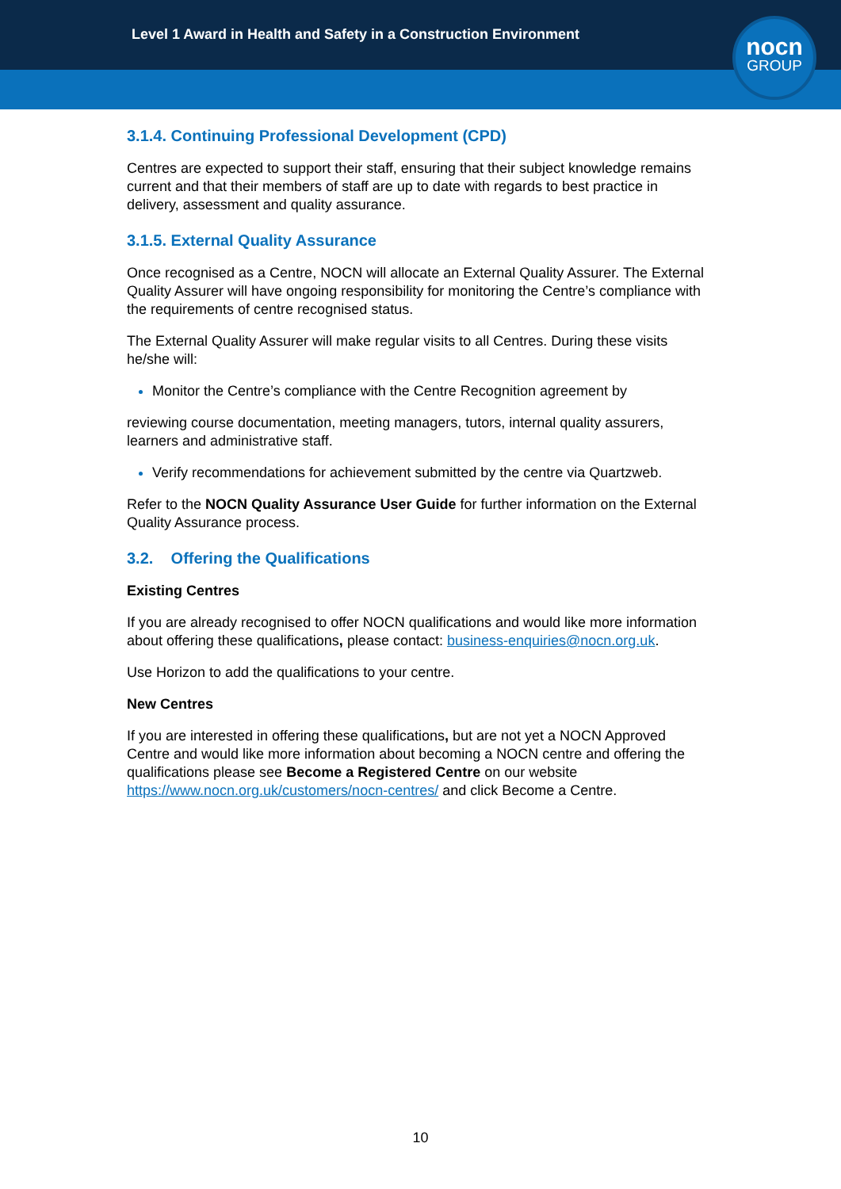Level 1 Award in Health and Safety in a Construction Environment
nocn
GROUP
3.1.4. Continuing Professional Development (CPD)
Centres are expected to support their staff, ensuring that their subject knowledge remains current and that their members of staff are up to date with regards to best practice in delivery, assessment and quality assurance.
3.1.5. External Quality Assurance
Once recognised as a Centre, NOCN will allocate an External Quality Assurer. The External Quality Assurer will have ongoing responsibility for monitoring the Centre’s compliance with the requirements of centre recognised status.
The External Quality Assurer will make regular visits to all Centres. During these visits he/she will:
Monitor the Centre’s compliance with the Centre Recognition agreement by
reviewing course documentation, meeting managers, tutors, internal quality assurers, learners and administrative staff.
Verify recommendations for achievement submitted by the centre via Quartzweb.
Refer to the NOCN Quality Assurance User Guide for further information on the External Quality Assurance process.
3.2. Offering the Qualifications
Existing Centres
If you are already recognised to offer NOCN qualifications and would like more information about offering these qualifications, please contact: business-enquiries@nocn.org.uk.
Use Horizon to add the qualifications to your centre.
New Centres
If you are interested in offering these qualifications, but are not yet a NOCN Approved Centre and would like more information about becoming a NOCN centre and offering the qualifications please see Become a Registered Centre on our website https://www.nocn.org.uk/customers/nocn-centres/ and click Become a Centre.
10